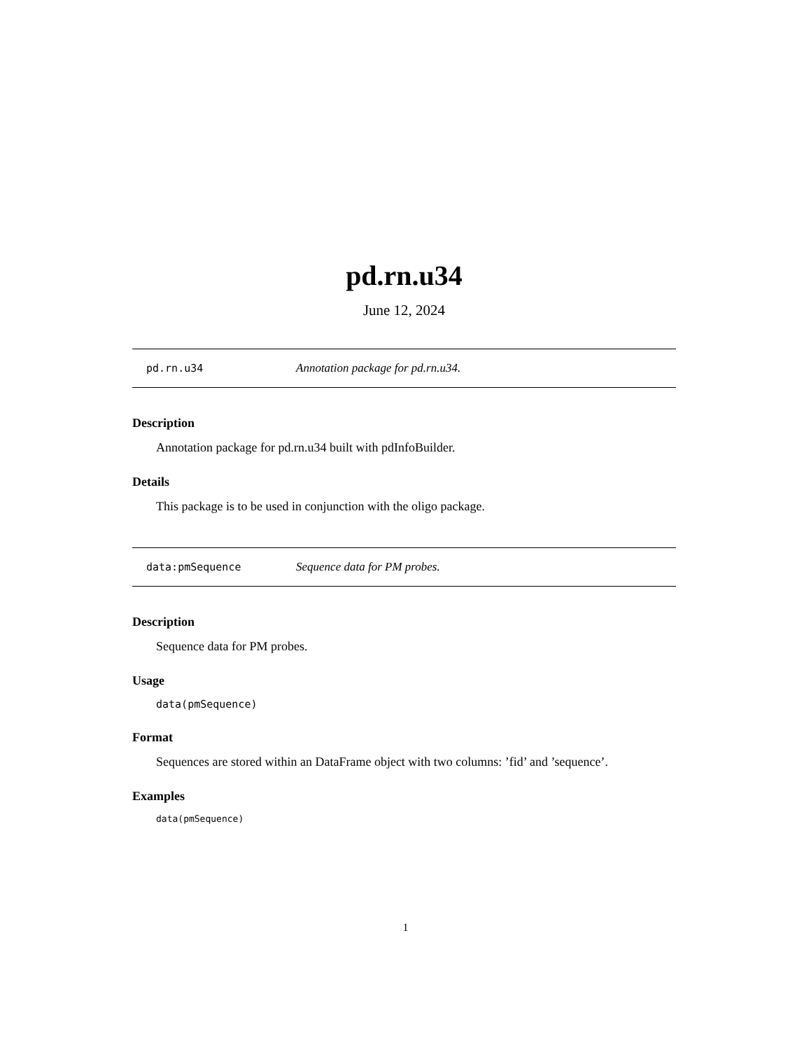pd.rn.u34
June 12, 2024
pd.rn.u34 Annotation package for pd.rn.u34.
Description
Annotation package for pd.rn.u34 built with pdInfoBuilder.
Details
This package is to be used in conjunction with the oligo package.
data:pmSequence Sequence data for PM probes.
Description
Sequence data for PM probes.
Usage
data(pmSequence)
Format
Sequences are stored within an DataFrame object with two columns: ’fid’ and ’sequence’.
Examples
data(pmSequence)
1